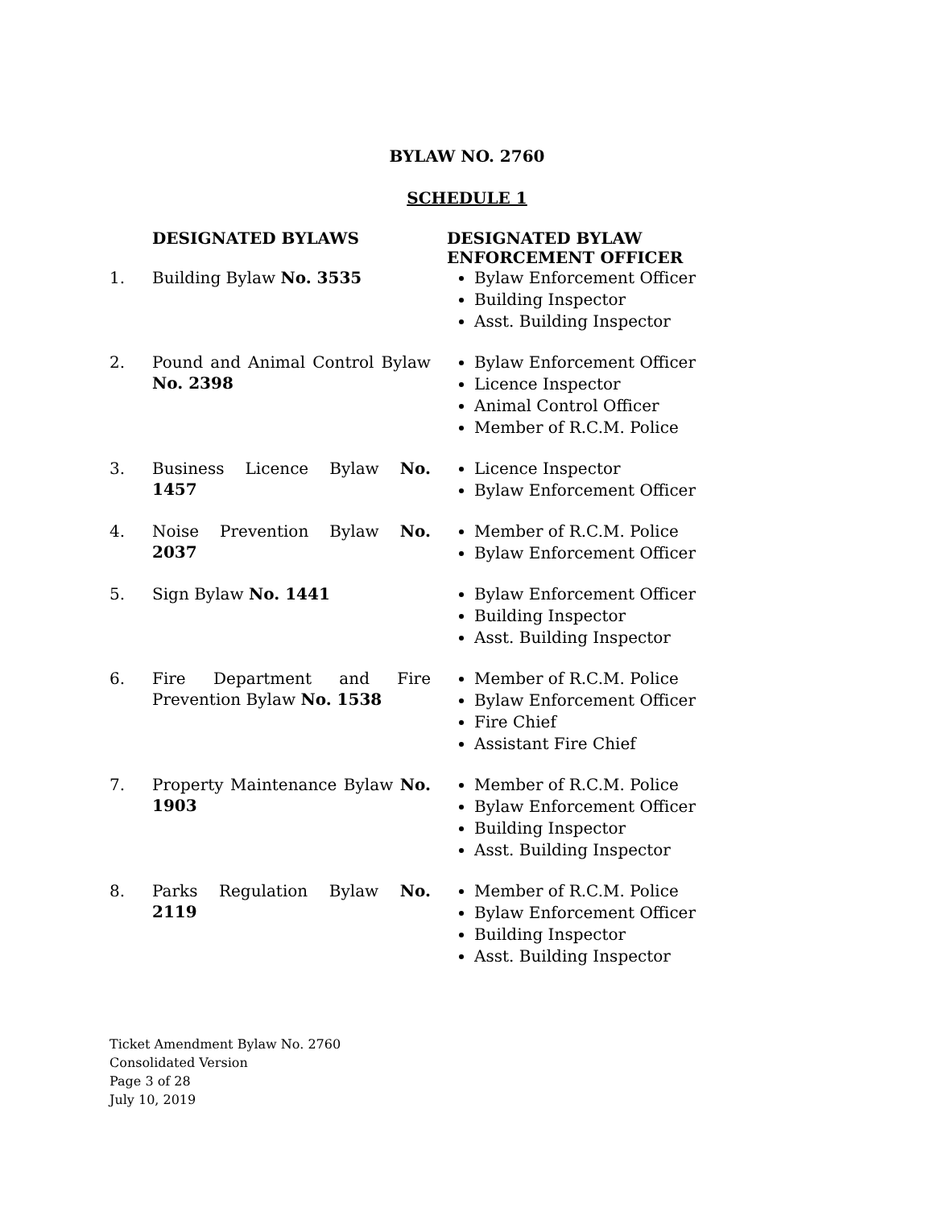BYLAW NO. 2760
SCHEDULE 1
| | DESIGNATED BYLAWS | DESIGNATED BYLAW ENFORCEMENT OFFICER |
| 1. | Building Bylaw No. 3535 | Bylaw Enforcement Officer Building Inspector Asst. Building Inspector |
| 2. | Pound and Animal Control Bylaw No. 2398 | Bylaw Enforcement Officer Licence Inspector Animal Control Officer Member of R.C.M. Police |
| 3. | Business Licence Bylaw No. 1457 | Licence Inspector Bylaw Enforcement Officer |
| 4. | Noise Prevention Bylaw No. 2037 | Member of R.C.M. Police Bylaw Enforcement Officer |
| 5. | Sign Bylaw No. 1441 | Bylaw Enforcement Officer Building Inspector Asst. Building Inspector |
| 6. | Fire Department and Fire Prevention Bylaw No. 1538 | Member of R.C.M. Police Bylaw Enforcement Officer Fire Chief Assistant Fire Chief |
| 7. | Property Maintenance Bylaw No. 1903 | Member of R.C.M. Police Bylaw Enforcement Officer Building Inspector Asst. Building Inspector |
| 8. | Parks Regulation Bylaw No. 2119 | Member of R.C.M. Police Bylaw Enforcement Officer Building Inspector Asst. Building Inspector |
Ticket Amendment Bylaw No. 2760
Consolidated Version
Page 3 of 28
July 10, 2019